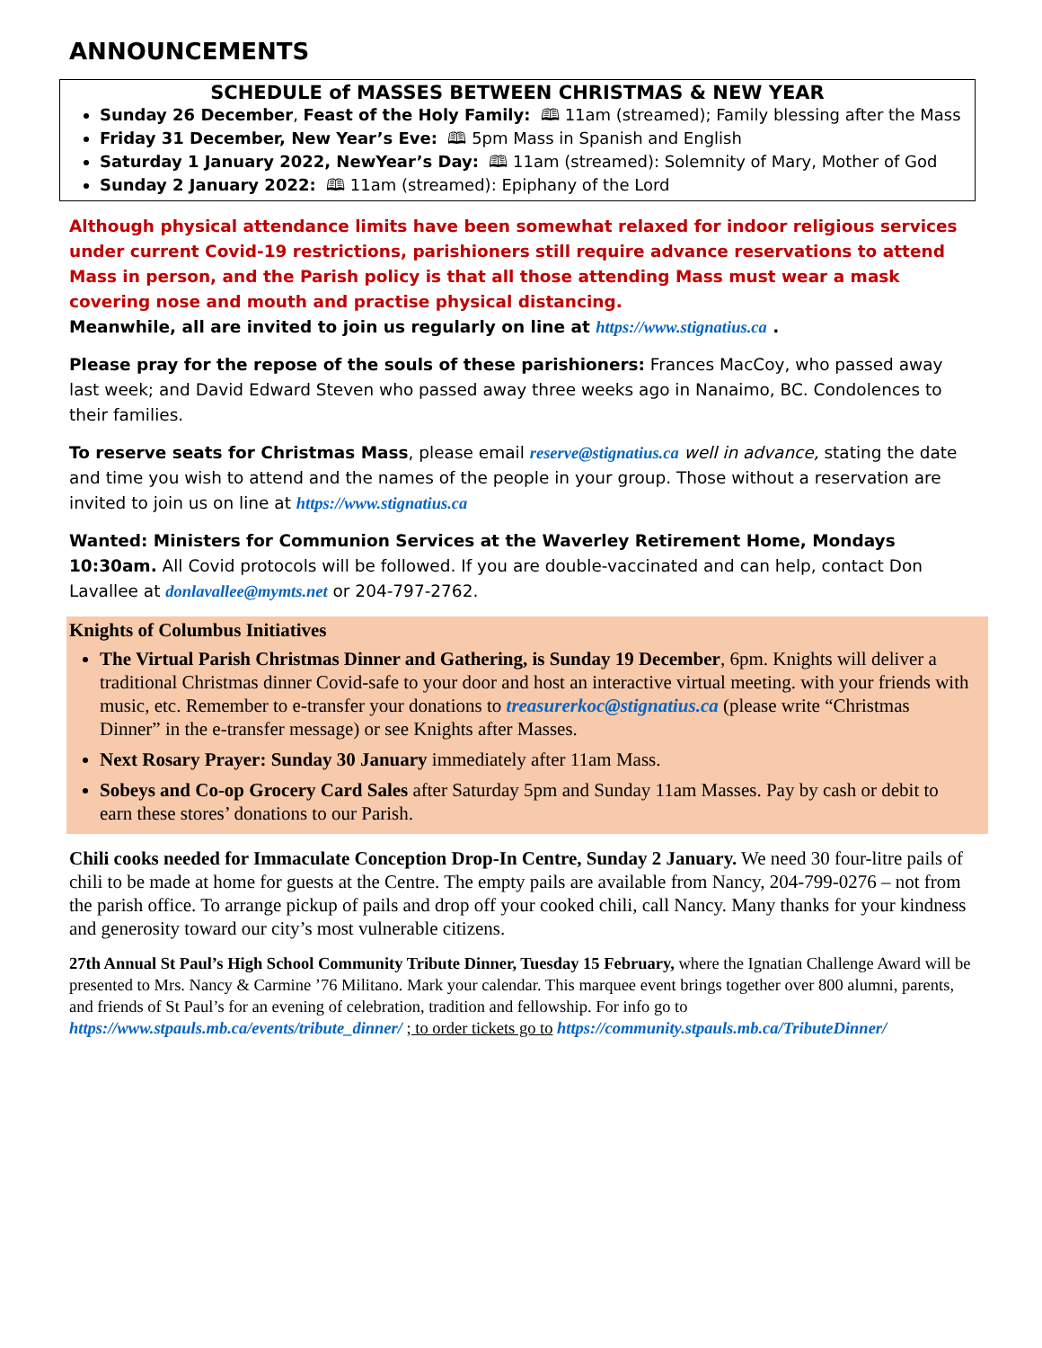ANNOUNCEMENTS
SCHEDULE of MASSES BETWEEN CHRISTMAS & NEW YEAR
Sunday 26 December, Feast of the Holy Family: 🕮 11am (streamed); Family blessing after the Mass
Friday 31 December, New Year’s Eve: 🕮 5pm Mass in Spanish and English
Saturday 1 January 2022, NewYear’s Day: 🕮 11am (streamed): Solemnity of Mary, Mother of God
Sunday 2 January 2022: 🕮 11am (streamed): Epiphany of the Lord
Although physical attendance limits have been somewhat relaxed for indoor religious services under current Covid-19 restrictions, parishioners still require advance reservations to attend Mass in person, and the Parish policy is that all those attending Mass must wear a mask covering nose and mouth and practise physical distancing.
Meanwhile, all are invited to join us regularly on line at https://www.stignatius.ca .
Please pray for the repose of the souls of these parishioners: Frances MacCoy, who passed away last week; and David Edward Steven who passed away three weeks ago in Nanaimo, BC. Condolences to their families.
To reserve seats for Christmas Mass, please email reserve@stignatius.ca well in advance, stating the date and time you wish to attend and the names of the people in your group. Those without a reservation are invited to join us on line at https://www.stignatius.ca
Wanted: Ministers for Communion Services at the Waverley Retirement Home, Mondays 10:30am. All Covid protocols will be followed. If you are double-vaccinated and can help, contact Don Lavallee at donlavallee@mymts.net or 204-797-2762.
Knights of Columbus Initiatives
The Virtual Parish Christmas Dinner and Gathering, is Sunday 19 December, 6pm. Knights will deliver a traditional Christmas dinner Covid-safe to your door and host an interactive virtual meeting. with your friends with music, etc. Remember to e-transfer your donations to treasurerkoc@stignatius.ca (please write “Christmas Dinner” in the e-transfer message) or see Knights after Masses.
Next Rosary Prayer: Sunday 30 January immediately after 11am Mass.
Sobeys and Co-op Grocery Card Sales after Saturday 5pm and Sunday 11am Masses. Pay by cash or debit to earn these stores’ donations to our Parish.
Chili cooks needed for Immaculate Conception Drop-In Centre, Sunday 2 January. We need 30 four-litre pails of chili to be made at home for guests at the Centre. The empty pails are available from Nancy, 204-799-0276 – not from the parish office. To arrange pickup of pails and drop off your cooked chili, call Nancy. Many thanks for your kindness and generosity toward our city’s most vulnerable citizens.
27th Annual St Paul’s High School Community Tribute Dinner, Tuesday 15 February, where the Ignatian Challenge Award will be presented to Mrs. Nancy & Carmine ’76 Militano. Mark your calendar. This marquee event brings together over 800 alumni, parents, and friends of St Paul’s for an evening of celebration, tradition and fellowship. For info go to https://www.stpauls.mb.ca/events/tribute_dinner/ ; to order tickets go to https://community.stpauls.mb.ca/TributeDinner/